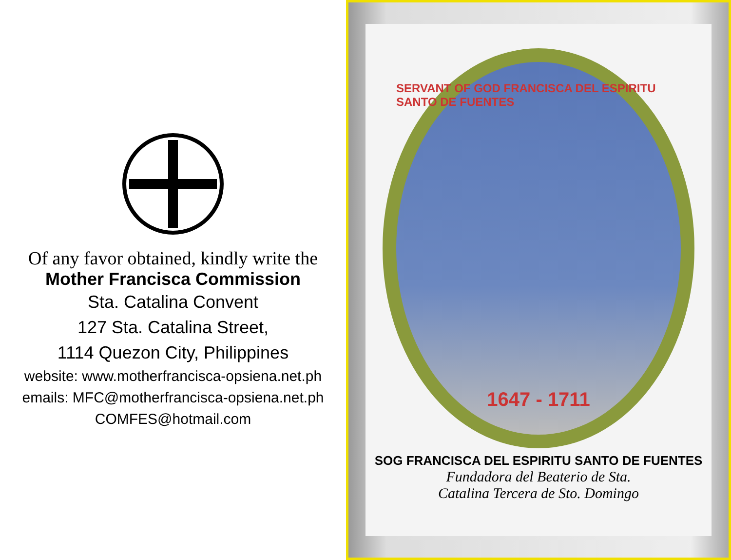Of any favor obtained, kindly write the
Mother Francisca Commission
Sta. Catalina Convent
127 Sta. Catalina Street,
1114 Quezon City, Philippines
website: www.motherfrancisca-opsiena.net.ph
emails: MFC@motherfrancisca-opsiena.net.ph
COMFES@hotmail.com
SERVANT OF GOD FRANCISCA DEL ESPIRITU SANTO DE FUENTES
1647 - 1711
SOG FRANCISCA DEL ESPIRITU SANTO DE FUENTES
Fundadora del Beaterio de Sta.
Catalina Tercera de Sto. Domingo